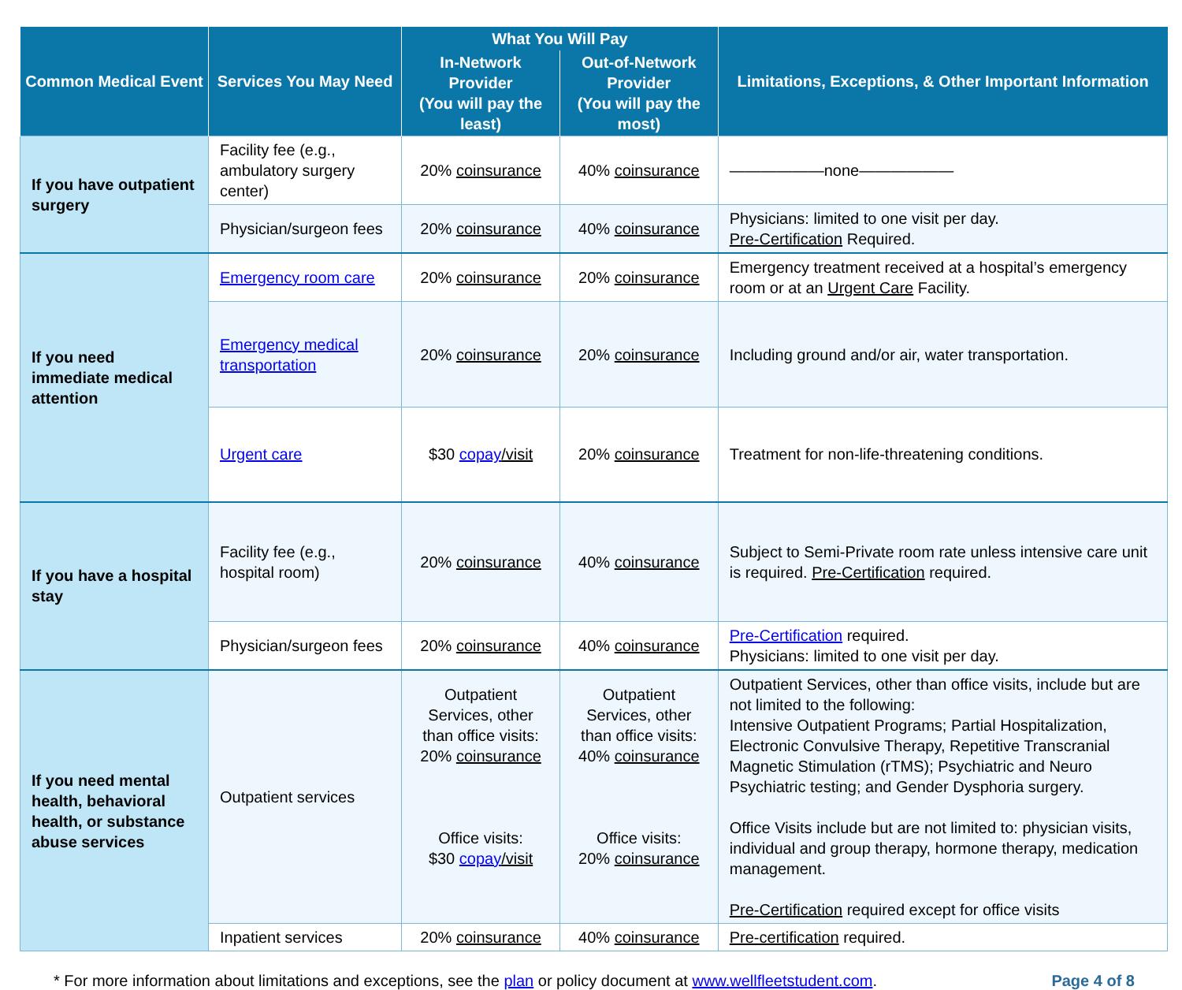| Common Medical Event | Services You May Need | What You Will Pay | | Limitations, Exceptions, & Other Important Information |
| --- | --- | --- | --- | --- |
| | | In-Network Provider (You will pay the least) | Out-of-Network Provider (You will pay the most) | |
| If you have outpatient surgery | Facility fee (e.g., ambulatory surgery center) | 20% coinsurance | 40% coinsurance | ——————none—————— |
| | Physician/surgeon fees | 20% coinsurance | 40% coinsurance | Physicians: limited to one visit per day. Pre-Certification Required. |
| If you need immediate medical attention | Emergency room care | 20% coinsurance | 20% coinsurance | Emergency treatment received at a hospital’s emergency room or at an Urgent Care Facility. |
| | Emergency medical transportation | 20% coinsurance | 20% coinsurance | Including ground and/or air, water transportation. |
| | Urgent care | $30 copay /visit | 20% coinsurance | Treatment for non-life-threatening conditions. |
| If you have a hospital stay | Facility fee (e.g., hospital room) | 20% coinsurance | 40% coinsurance | Subject to Semi-Private room rate unless intensive care unit is required. Pre-Certification required. |
| | Physician/surgeon fees | 20% coinsurance | 40% coinsurance | Pre-Certification required. Physicians: limited to one visit per day. |
| If you need mental health, behavioral health, or substance abuse services | Outpatient services | Outpatient Services, other than office visits: 20% coinsurance Office visits: $30 copay /visit | Outpatient Services, other than office visits: 40% coinsurance Office visits: 20% coinsurance | Outpatient Services, other than office visits, include but are not limited to the following: Intensive Outpatient Programs; Partial Hospitalization, Electronic Convulsive Therapy, Repetitive Transcranial Magnetic Stimulation (rTMS); Psychiatric and Neuro Psychiatric testing; and Gender Dysphoria surgery. Office Visits include but are not limited to: physician visits, individual and group therapy, hormone therapy, medication management. Pre-Certification required except for office visits |
| | Inpatient services | 20% coinsurance | 40% coinsurance | Pre-certification required. |
* For more information about limitations and exceptions, see the plan or policy document at www.wellfleetstudent.com.
Page 4 of 8